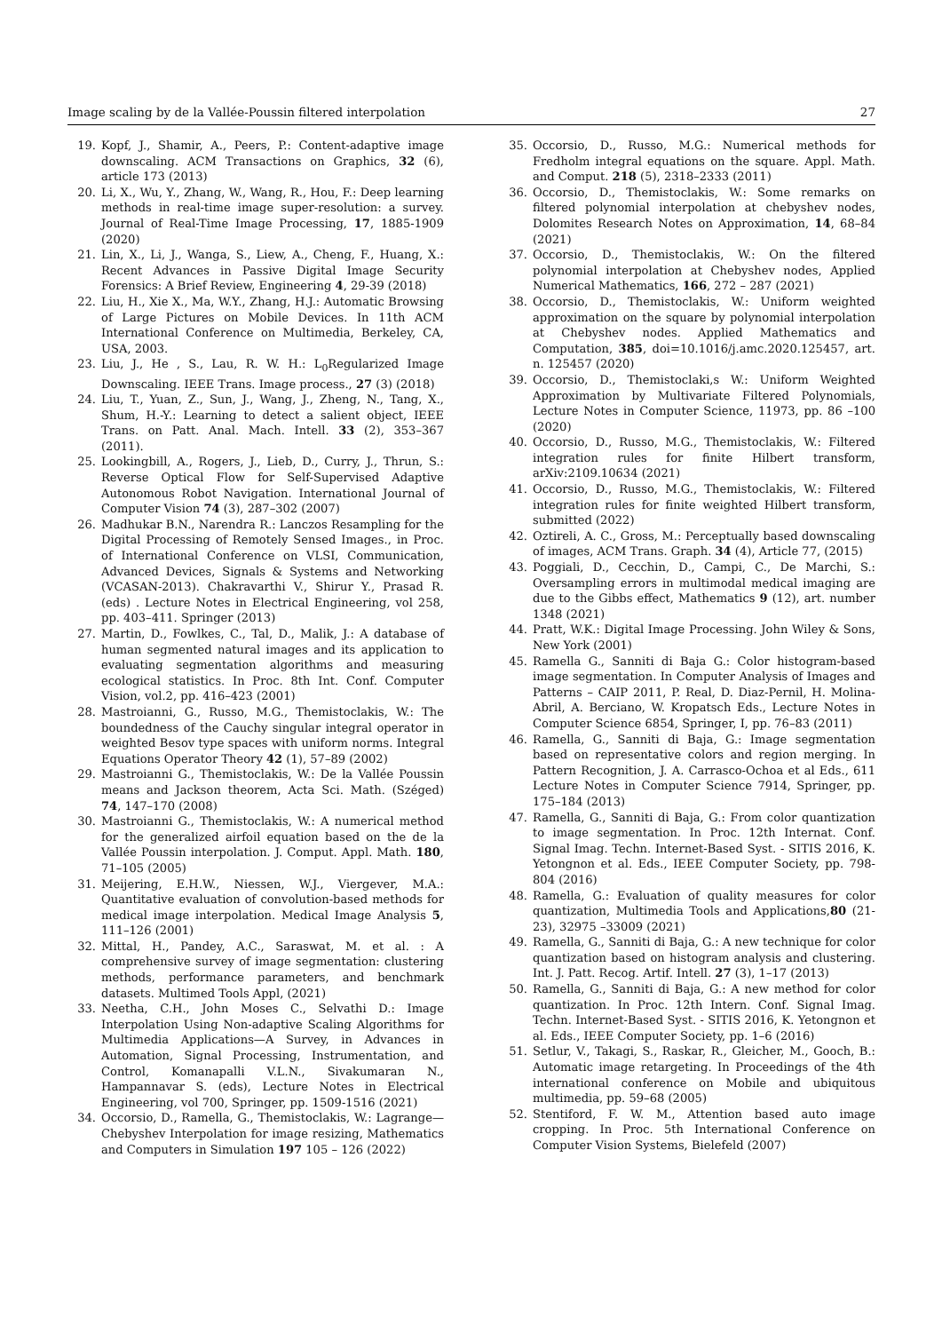Image scaling by de la Vallée-Poussin filtered interpolation 27
19. Kopf, J., Shamir, A., Peers, P.: Content-adaptive image downscaling. ACM Transactions on Graphics, 32 (6), article 173 (2013)
20. Li, X., Wu, Y., Zhang, W., Wang, R., Hou, F.: Deep learning methods in real-time image super-resolution: a survey. Journal of Real-Time Image Processing, 17, 1885-1909 (2020)
21. Lin, X., Li, J., Wanga, S., Liew, A., Cheng, F., Huang, X.: Recent Advances in Passive Digital Image Security Forensics: A Brief Review, Engineering 4, 29-39 (2018)
22. Liu, H., Xie X., Ma, W.Y., Zhang, H.J.: Automatic Browsing of Large Pictures on Mobile Devices. In 11th ACM International Conference on Multimedia, Berkeley, CA, USA, 2003.
23. Liu, J., He , S., Lau, R. W. H.: L<sub>0</sub>Regularized Image Downscaling. IEEE Trans. Image process., 27 (3) (2018)
24. Liu, T., Yuan, Z., Sun, J., Wang, J., Zheng, N., Tang, X., Shum, H.-Y.: Learning to detect a salient object, IEEE Trans. on Patt. Anal. Mach. Intell. 33 (2), 353–367 (2011).
25. Lookingbill, A., Rogers, J., Lieb, D., Curry, J., Thrun, S.: Reverse Optical Flow for Self-Supervised Adaptive Autonomous Robot Navigation. International Journal of Computer Vision 74 (3), 287–302 (2007)
26. Madhukar B.N., Narendra R.: Lanczos Resampling for the Digital Processing of Remotely Sensed Images., in Proc. of International Conference on VLSI, Communication, Advanced Devices, Signals & Systems and Networking (VCASAN-2013). Chakravarthi V., Shirur Y., Prasad R. (eds) . Lecture Notes in Electrical Engineering, vol 258, pp. 403–411. Springer (2013)
27. Martin, D., Fowlkes, C., Tal, D., Malik, J.: A database of human segmented natural images and its application to evaluating segmentation algorithms and measuring ecological statistics. In Proc. 8th Int. Conf. Computer Vision, vol.2, pp. 416–423 (2001)
28. Mastroianni, G., Russo, M.G., Themistoclakis, W.: The boundedness of the Cauchy singular integral operator in weighted Besov type spaces with uniform norms. Integral Equations Operator Theory 42 (1), 57–89 (2002)
29. Mastroianni G., Themistoclakis, W.: De la Vallée Poussin means and Jackson theorem, Acta Sci. Math. (Széged) 74, 147–170 (2008)
30. Mastroianni G., Themistoclakis, W.: A numerical method for the generalized airfoil equation based on the de la Vallée Poussin interpolation. J. Comput. Appl. Math. 180, 71–105 (2005)
31. Meijering, E.H.W., Niessen, W.J., Viergever, M.A.: Quantitative evaluation of convolution-based methods for medical image interpolation. Medical Image Analysis 5, 111–126 (2001)
32. Mittal, H., Pandey, A.C., Saraswat, M. et al. : A comprehensive survey of image segmentation: clustering methods, performance parameters, and benchmark datasets. Multimed Tools Appl, (2021)
33. Neetha, C.H., John Moses C., Selvathi D.: Image Interpolation Using Non-adaptive Scaling Algorithms for Multimedia Applications—A Survey, in Advances in Automation, Signal Processing, Instrumentation, and Control, Komanapalli V.L.N., Sivakumaran N., Hampannavar S. (eds), Lecture Notes in Electrical Engineering, vol 700, Springer, pp. 1509-1516 (2021)
34. Occorsio, D., Ramella, G., Themistoclakis, W.: Lagrange—Chebyshev Interpolation for image resizing, Mathematics and Computers in Simulation 197 105 – 126 (2022)
35. Occorsio, D., Russo, M.G.: Numerical methods for Fredholm integral equations on the square. Appl. Math. and Comput. 218 (5), 2318–2333 (2011)
36. Occorsio, D., Themistoclakis, W.: Some remarks on filtered polynomial interpolation at chebyshev nodes, Dolomites Research Notes on Approximation, 14, 68–84 (2021)
37. Occorsio, D., Themistoclakis, W.: On the filtered polynomial interpolation at Chebyshev nodes, Applied Numerical Mathematics, 166, 272 – 287 (2021)
38. Occorsio, D., Themistoclakis, W.: Uniform weighted approximation on the square by polynomial interpolation at Chebyshev nodes. Applied Mathematics and Computation, 385, doi=10.1016/j.amc.2020.125457, art. n. 125457 (2020)
39. Occorsio, D., Themistoclaki,s W.: Uniform Weighted Approximation by Multivariate Filtered Polynomials, Lecture Notes in Computer Science, 11973, pp. 86 –100 (2020)
40. Occorsio, D., Russo, M.G., Themistoclakis, W.: Filtered integration rules for finite Hilbert transform, arXiv:2109.10634 (2021)
41. Occorsio, D., Russo, M.G., Themistoclakis, W.: Filtered integration rules for finite weighted Hilbert transform, submitted (2022)
42. Oztireli, A. C., Gross, M.: Perceptually based downscaling of images, ACM Trans. Graph. 34 (4), Article 77, (2015)
43. Poggiali, D., Cecchin, D., Campi, C., De Marchi, S.: Oversampling errors in multimodal medical imaging are due to the Gibbs effect, Mathematics 9 (12), art. number 1348 (2021)
44. Pratt, W.K.: Digital Image Processing. John Wiley & Sons, New York (2001)
45. Ramella G., Sanniti di Baja G.: Color histogram-based image segmentation. In Computer Analysis of Images and Patterns – CAIP 2011, P. Real, D. Diaz-Pernil, H. Molina-Abril, A. Berciano, W. Kropatsch Eds., Lecture Notes in Computer Science 6854, Springer, I, pp. 76–83 (2011)
46. Ramella, G., Sanniti di Baja, G.: Image segmentation based on representative colors and region merging. In Pattern Recognition, J. A. Carrasco-Ochoa et al Eds., 611 Lecture Notes in Computer Science 7914, Springer, pp. 175–184 (2013)
47. Ramella, G., Sanniti di Baja, G.: From color quantization to image segmentation. In Proc. 12th Internat. Conf. Signal Imag. Techn. Internet-Based Syst. - SITIS 2016, K. Yetongnon et al. Eds., IEEE Computer Society, pp. 798-804 (2016)
48. Ramella, G.: Evaluation of quality measures for color quantization, Multimedia Tools and Applications,80 (21-23), 32975 –33009 (2021)
49. Ramella, G., Sanniti di Baja, G.: A new technique for color quantization based on histogram analysis and clustering. Int. J. Patt. Recog. Artif. Intell. 27 (3), 1–17 (2013)
50. Ramella, G., Sanniti di Baja, G.: A new method for color quantization. In Proc. 12th Intern. Conf. Signal Imag. Techn. Internet-Based Syst. - SITIS 2016, K. Yetongnon et al. Eds., IEEE Computer Society, pp. 1–6 (2016)
51. Setlur, V., Takagi, S., Raskar, R., Gleicher, M., Gooch, B.: Automatic image retargeting. In Proceedings of the 4th international conference on Mobile and ubiquitous multimedia, pp. 59–68 (2005)
52. Stentiford, F. W. M., Attention based auto image cropping. In Proc. 5th International Conference on Computer Vision Systems, Bielefeld (2007)